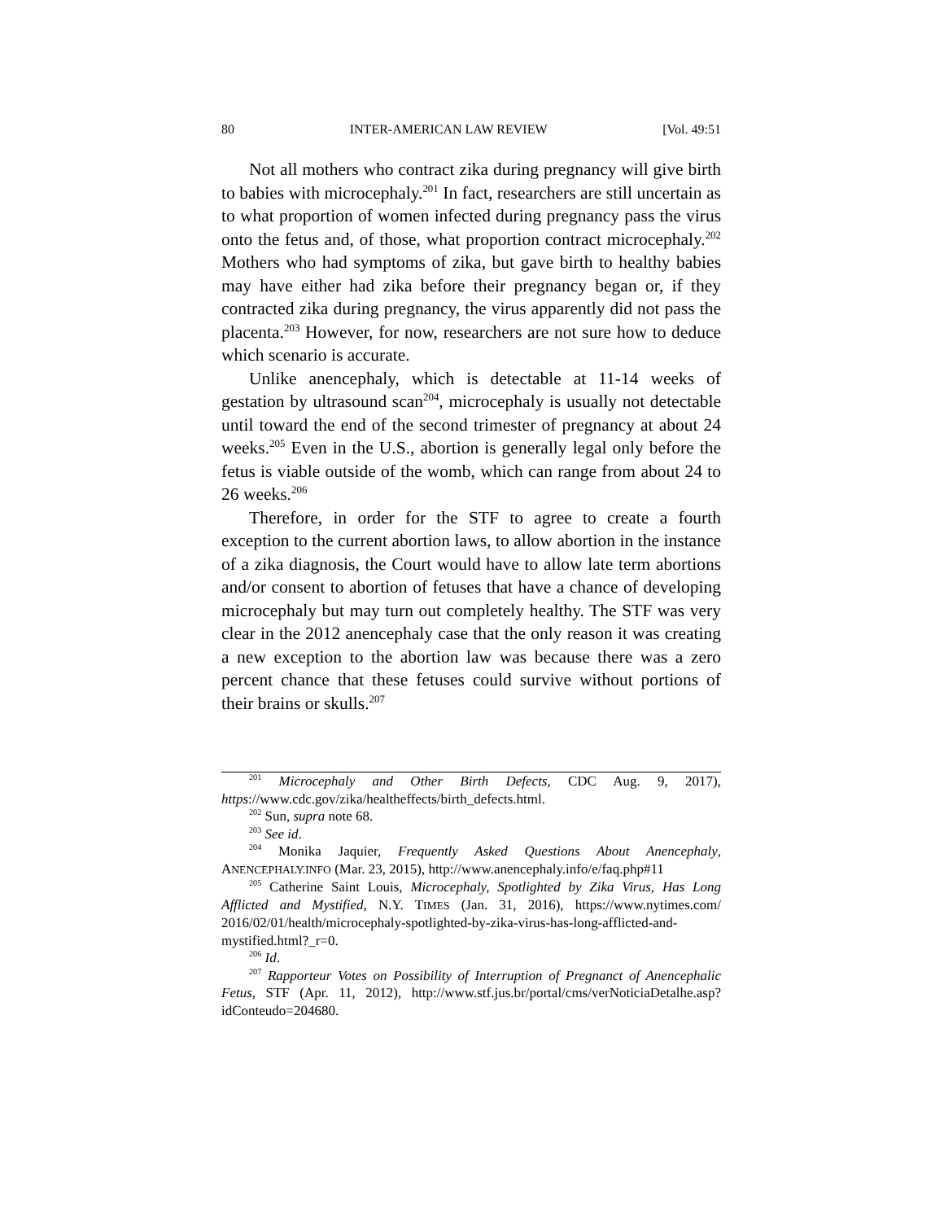80 INTER-AMERICAN LAW REVIEW [Vol. 49:51
Not all mothers who contract zika during pregnancy will give birth to babies with microcephaly.<sup>201</sup> In fact, researchers are still uncertain as to what proportion of women infected during pregnancy pass the virus onto the fetus and, of those, what proportion contract microcephaly.<sup>202</sup> Mothers who had symptoms of zika, but gave birth to healthy babies may have either had zika before their pregnancy began or, if they contracted zika during pregnancy, the virus apparently did not pass the placenta.<sup>203</sup> However, for now, researchers are not sure how to deduce which scenario is accurate.
Unlike anencephaly, which is detectable at 11-14 weeks of gestation by ultrasound scan<sup>204</sup>, microcephaly is usually not detectable until toward the end of the second trimester of pregnancy at about 24 weeks.<sup>205</sup> Even in the U.S., abortion is generally legal only before the fetus is viable outside of the womb, which can range from about 24 to 26 weeks.<sup>206</sup>
Therefore, in order for the STF to agree to create a fourth exception to the current abortion laws, to allow abortion in the instance of a zika diagnosis, the Court would have to allow late term abortions and/or consent to abortion of fetuses that have a chance of developing microcephaly but may turn out completely healthy. The STF was very clear in the 2012 anencephaly case that the only reason it was creating a new exception to the abortion law was because there was a zero percent chance that these fetuses could survive without portions of their brains or skulls.<sup>207</sup>
<sup>201</sup> Microcephaly and Other Birth Defects, CDC Aug. 9, 2017), https://www.cdc.gov/zika/healtheffects/birth_defects.html.
<sup>202</sup> Sun, supra note 68.
<sup>203</sup> See id.
<sup>204</sup> Monika Jaquier, Frequently Asked Questions About Anencephaly, ANENCEPHALY.INFO (Mar. 23, 2015), http://www.anencephaly.info/e/faq.php#11
<sup>205</sup> Catherine Saint Louis, Microcephaly, Spotlighted by Zika Virus, Has Long Afflicted and Mystified, N.Y. TIMES (Jan. 31, 2016), https://www.nytimes.com/ 2016/02/01/health/microcephaly-spotlighted-by-zika-virus-has-long-afflicted-and-mystified.html?_r=0.
<sup>206</sup> Id.
<sup>207</sup> Rapporteur Votes on Possibility of Interruption of Pregnanct of Anencephalic Fetus, STF (Apr. 11, 2012), http://www.stf.jus.br/portal/cms/verNoticiaDetalhe.asp?idConteudo=204680.